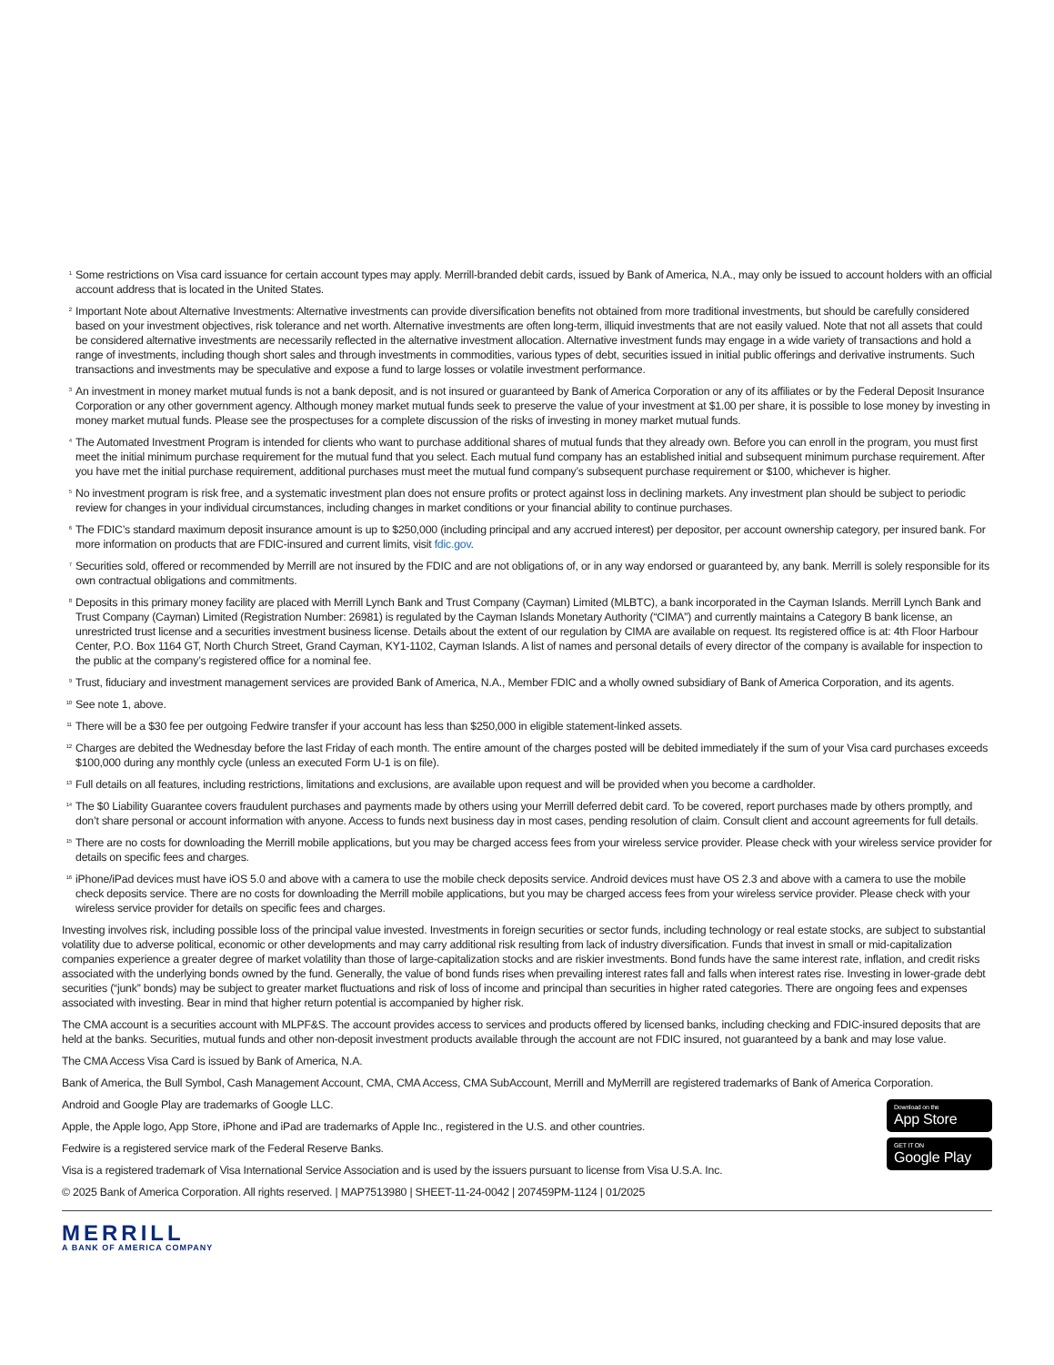<sup>1</sup>
Some restrictions on Visa card issuance for certain account types may apply. Merrill-branded debit cards, issued by Bank of America, N.A., may only be issued to account holders with an official account address that is located in the United States.
<sup>2</sup>
Important Note about Alternative Investments: Alternative investments can provide diversification benefits not obtained from more traditional investments, but should be carefully considered based on your investment objectives, risk tolerance and net worth. Alternative investments are often long-term, illiquid investments that are not easily valued. Note that not all assets that could be considered alternative investments are necessarily reflected in the alternative investment allocation. Alternative investment funds may engage in a wide variety of transactions and hold a range of investments, including though short sales and through investments in commodities, various types of debt, securities issued in initial public offerings and derivative instruments. Such transactions and investments may be speculative and expose a fund to large losses or volatile investment performance.
<sup>3</sup>
An investment in money market mutual funds is not a bank deposit, and is not insured or guaranteed by Bank of America Corporation or any of its affiliates or by the Federal Deposit Insurance Corporation or any other government agency. Although money market mutual funds seek to preserve the value of your investment at $1.00 per share, it is possible to lose money by investing in money market mutual funds. Please see the prospectuses for a complete discussion of the risks of investing in money market mutual funds.
<sup>4</sup>
The Automated Investment Program is intended for clients who want to purchase additional shares of mutual funds that they already own. Before you can enroll in the program, you must first meet the initial minimum purchase requirement for the mutual fund that you select. Each mutual fund company has an established initial and subsequent minimum purchase requirement. After you have met the initial purchase requirement, additional purchases must meet the mutual fund company’s subsequent purchase requirement or $100, whichever is higher.
<sup>5</sup>
No investment program is risk free, and a systematic investment plan does not ensure profits or protect against loss in declining markets. Any investment plan should be subject to periodic review for changes in your individual circumstances, including changes in market conditions or your financial ability to continue purchases.
<sup>6</sup>
The FDIC’s standard maximum deposit insurance amount is up to $250,000 (including principal and any accrued interest) per depositor, per account ownership category, per insured bank. For more information on products that are FDIC-insured and current limits, visit fdic.gov.
<sup>7</sup>
Securities sold, offered or recommended by Merrill are not insured by the FDIC and are not obligations of, or in any way endorsed or guaranteed by, any bank. Merrill is solely responsible for its own contractual obligations and commitments.
<sup>8</sup>
Deposits in this primary money facility are placed with Merrill Lynch Bank and Trust Company (Cayman) Limited (MLBTC), a bank incorporated in the Cayman Islands. Merrill Lynch Bank and Trust Company (Cayman) Limited (Registration Number: 26981) is regulated by the Cayman Islands Monetary Authority (“CIMA”) and currently maintains a Category B bank license, an unrestricted trust license and a securities investment business license. Details about the extent of our regulation by CIMA are available on request. Its registered office is at: 4th Floor Harbour Center, P.O. Box 1164 GT, North Church Street, Grand Cayman, KY1-1102, Cayman Islands. A list of names and personal details of every director of the company is available for inspection to the public at the company’s registered office for a nominal fee.
<sup>9</sup>
Trust, fiduciary and investment management services are provided Bank of America, N.A., Member FDIC and a wholly owned subsidiary of Bank of America Corporation, and its agents.
<sup>10</sup>
See note 1, above.
<sup>11</sup>
There will be a $30 fee per outgoing Fedwire transfer if your account has less than $250,000 in eligible statement-linked assets.
<sup>12</sup>
Charges are debited the Wednesday before the last Friday of each month. The entire amount of the charges posted will be debited immediately if the sum of your Visa card purchases exceeds $100,000 during any monthly cycle (unless an executed Form U-1 is on file).
<sup>13</sup>
Full details on all features, including restrictions, limitations and exclusions, are available upon request and will be provided when you become a cardholder.
<sup>14</sup>
The $0 Liability Guarantee covers fraudulent purchases and payments made by others using your Merrill deferred debit card. To be covered, report purchases made by others promptly, and don’t share personal or account information with anyone. Access to funds next business day in most cases, pending resolution of claim. Consult client and account agreements for full details.
<sup>15</sup>
There are no costs for downloading the Merrill mobile applications, but you may be charged access fees from your wireless service provider. Please check with your wireless service provider for details on specific fees and charges.
<sup>16</sup>
iPhone/iPad devices must have iOS 5.0 and above with a camera to use the mobile check deposits service. Android devices must have OS 2.3 and above with a camera to use the mobile check deposits service. There are no costs for downloading the Merrill mobile applications, but you may be charged access fees from your wireless service provider. Please check with your wireless service provider for details on specific fees and charges.
Investing involves risk, including possible loss of the principal value invested. Investments in foreign securities or sector funds, including technology or real estate stocks, are subject to substantial volatility due to adverse political, economic or other developments and may carry additional risk resulting from lack of industry diversification. Funds that invest in small or mid-capitalization companies experience a greater degree of market volatility than those of large-capitalization stocks and are riskier investments. Bond funds have the same interest rate, inflation, and credit risks associated with the underlying bonds owned by the fund. Generally, the value of bond funds rises when prevailing interest rates fall and falls when interest rates rise. Investing in lower-grade debt securities (“junk” bonds) may be subject to greater market fluctuations and risk of loss of income and principal than securities in higher rated categories. There are ongoing fees and expenses associated with investing. Bear in mind that higher return potential is accompanied by higher risk.
The CMA account is a securities account with MLPF&S. The account provides access to services and products offered by licensed banks, including checking and FDIC-insured deposits that are held at the banks. Securities, mutual funds and other non-deposit investment products available through the account are not FDIC insured, not guaranteed by a bank and may lose value.
The CMA Access Visa Card is issued by Bank of America, N.A.
Bank of America, the Bull Symbol, Cash Management Account, CMA, CMA Access, CMA SubAccount, Merrill and MyMerrill are registered trademarks of Bank of America Corporation.
Android and Google Play are trademarks of Google LLC.
Apple, the Apple logo, App Store, iPhone and iPad are trademarks of Apple Inc., registered in the U.S. and other countries.
Fedwire is a registered service mark of the Federal Reserve Banks.
Visa is a registered trademark of Visa International Service Association and is used by the issuers pursuant to license from Visa U.S.A. Inc.
© 2025 Bank of America Corporation. All rights reserved. | MAP7513980 | SHEET-11-24-0042 | 207459PM-1124 | 01/2025
Download on the
App Store
GET IT ON
Google Play
MERRILL
A BANK OF AMERICA COMPANY